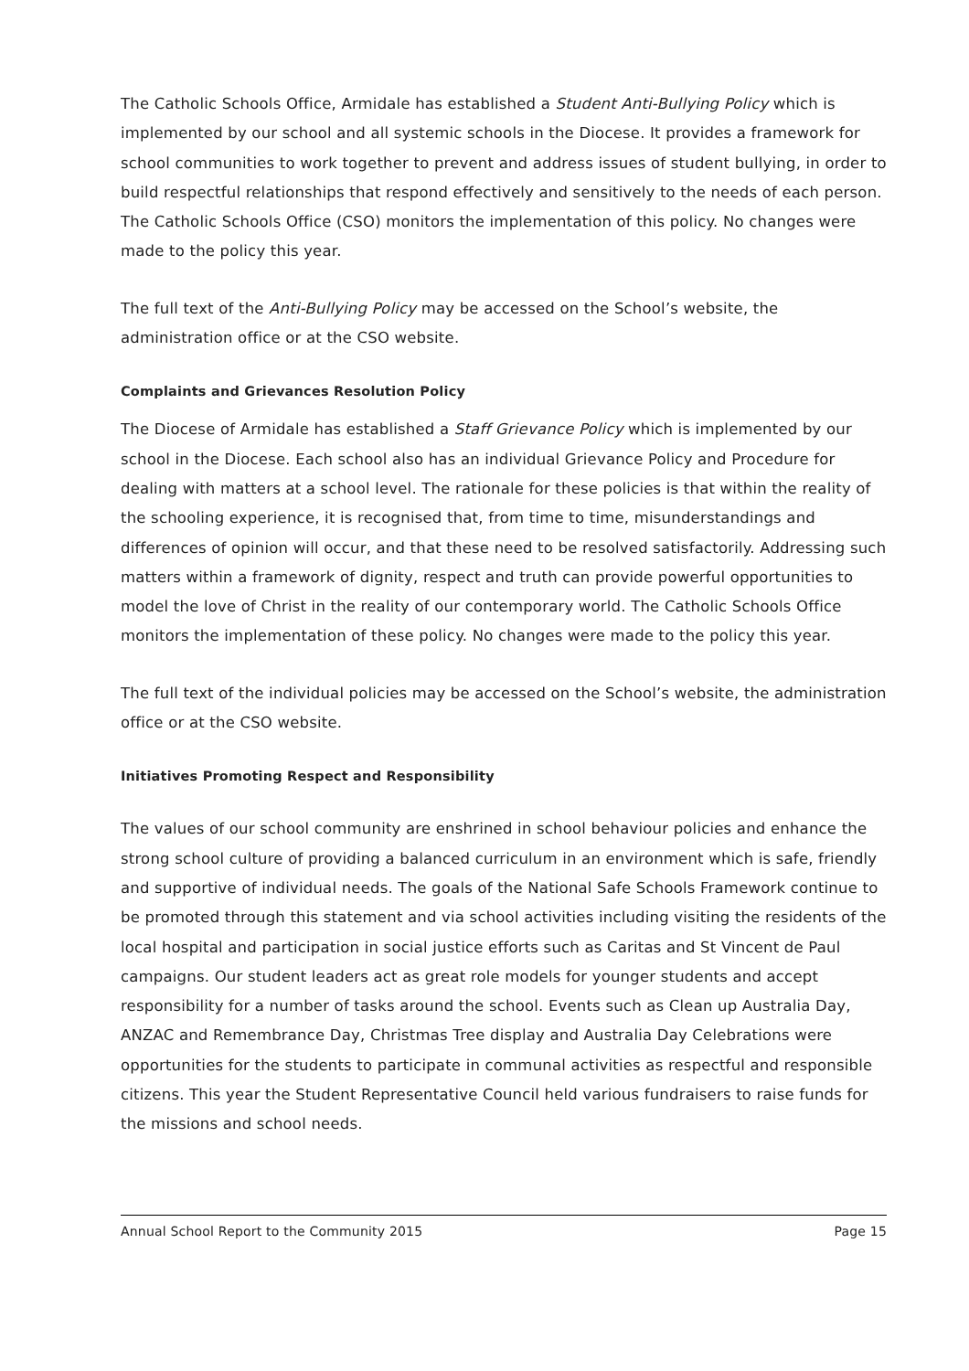The Catholic Schools Office, Armidale has established a Student Anti-Bullying Policy which is implemented by our school and all systemic schools in the Diocese. It provides a framework for school communities to work together to prevent and address issues of student bullying, in order to build respectful relationships that respond effectively and sensitively to the needs of each person. The Catholic Schools Office (CSO) monitors the implementation of this policy. No changes were made to the policy this year.
The full text of the Anti-Bullying Policy may be accessed on the School’s website, the administration office or at the CSO website.
Complaints and Grievances Resolution Policy
The Diocese of Armidale has established a Staff Grievance Policy which is implemented by our school in the Diocese. Each school also has an individual Grievance Policy and Procedure for dealing with matters at a school level. The rationale for these policies is that within the reality of the schooling experience, it is recognised that, from time to time, misunderstandings and differences of opinion will occur, and that these need to be resolved satisfactorily. Addressing such matters within a framework of dignity, respect and truth can provide powerful opportunities to model the love of Christ in the reality of our contemporary world. The Catholic Schools Office monitors the implementation of these policy. No changes were made to the policy this year.
The full text of the individual policies may be accessed on the School’s website, the administration office or at the CSO website.
Initiatives Promoting Respect and Responsibility
The values of our school community are enshrined in school behaviour policies and enhance the strong school culture of providing a balanced curriculum in an environment which is safe, friendly and supportive of individual needs. The goals of the National Safe Schools Framework continue to be promoted through this statement and via school activities including visiting the residents of the local hospital and participation in social justice efforts such as Caritas and St Vincent de Paul campaigns. Our student leaders act as great role models for younger students and accept responsibility for a number of tasks around the school. Events such as Clean up Australia Day, ANZAC and Remembrance Day, Christmas Tree display and Australia Day Celebrations were opportunities for the students to participate in communal activities as respectful and responsible citizens. This year the Student Representative Council held various fundraisers to raise funds for the missions and school needs.
Annual School Report to the Community 2015 Page 15